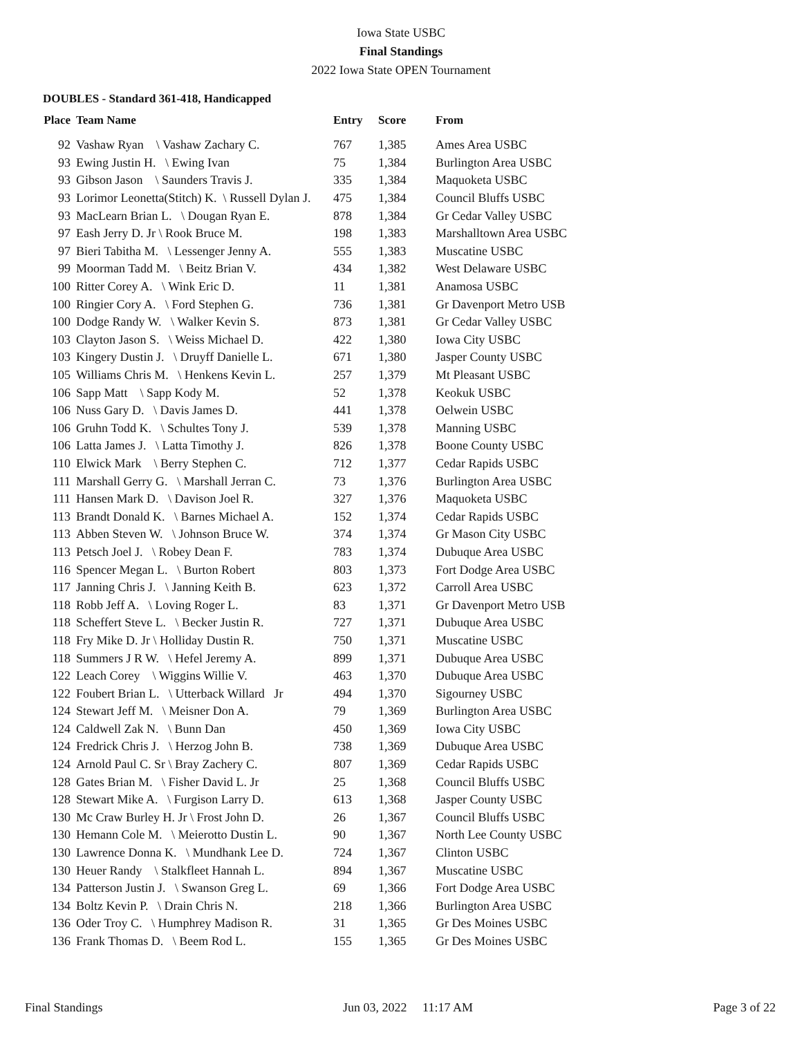Iowa State USBC
Final Standings
2022 Iowa State OPEN Tournament
DOUBLES - Standard 361-418, Handicapped
| Place | Team Name | Entry | Score | From |
| --- | --- | --- | --- | --- |
| 92 | Vashaw Ryan \ Vashaw Zachary C. | 767 | 1,385 | Ames Area USBC |
| 93 | Ewing Justin H. \ Ewing Ivan | 75 | 1,384 | Burlington Area USBC |
| 93 | Gibson Jason \ Saunders Travis J. | 335 | 1,384 | Maquoketa USBC |
| 93 | Lorimor Leonetta(Stitch) K. \ Russell Dylan J. | 475 | 1,384 | Council Bluffs USBC |
| 93 | MacLearn Brian L. \ Dougan Ryan E. | 878 | 1,384 | Gr Cedar Valley USBC |
| 97 | Eash Jerry D. Jr \ Rook Bruce M. | 198 | 1,383 | Marshalltown Area USBC |
| 97 | Bieri Tabitha M. \ Lessenger Jenny A. | 555 | 1,383 | Muscatine USBC |
| 99 | Moorman Tadd M. \ Beitz Brian V. | 434 | 1,382 | West Delaware USBC |
| 100 | Ritter Corey A. \ Wink Eric D. | 11 | 1,381 | Anamosa USBC |
| 100 | Ringier Cory A. \ Ford Stephen G. | 736 | 1,381 | Gr Davenport Metro USB |
| 100 | Dodge Randy W. \ Walker Kevin S. | 873 | 1,381 | Gr Cedar Valley USBC |
| 103 | Clayton Jason S. \ Weiss Michael D. | 422 | 1,380 | Iowa City USBC |
| 103 | Kingery Dustin J. \ Druyff Danielle L. | 671 | 1,380 | Jasper County USBC |
| 105 | Williams Chris M. \ Henkens Kevin L. | 257 | 1,379 | Mt Pleasant USBC |
| 106 | Sapp Matt \ Sapp Kody M. | 52 | 1,378 | Keokuk USBC |
| 106 | Nuss Gary D. \ Davis James D. | 441 | 1,378 | Oelwein USBC |
| 106 | Gruhn Todd K. \ Schultes Tony J. | 539 | 1,378 | Manning USBC |
| 106 | Latta James J. \ Latta Timothy J. | 826 | 1,378 | Boone County USBC |
| 110 | Elwick Mark \ Berry Stephen C. | 712 | 1,377 | Cedar Rapids USBC |
| 111 | Marshall Gerry G. \ Marshall Jerran C. | 73 | 1,376 | Burlington Area USBC |
| 111 | Hansen Mark D. \ Davison Joel R. | 327 | 1,376 | Maquoketa USBC |
| 113 | Brandt Donald K. \ Barnes Michael A. | 152 | 1,374 | Cedar Rapids USBC |
| 113 | Abben Steven W. \ Johnson Bruce W. | 374 | 1,374 | Gr Mason City USBC |
| 113 | Petsch Joel J. \ Robey Dean F. | 783 | 1,374 | Dubuque Area USBC |
| 116 | Spencer Megan L. \ Burton Robert | 803 | 1,373 | Fort Dodge Area USBC |
| 117 | Janning Chris J. \ Janning Keith B. | 623 | 1,372 | Carroll Area USBC |
| 118 | Robb Jeff A. \ Loving Roger L. | 83 | 1,371 | Gr Davenport Metro USB |
| 118 | Scheffert Steve L. \ Becker Justin R. | 727 | 1,371 | Dubuque Area USBC |
| 118 | Fry Mike D. Jr \ Holliday Dustin R. | 750 | 1,371 | Muscatine USBC |
| 118 | Summers J R W. \ Hefel Jeremy A. | 899 | 1,371 | Dubuque Area USBC |
| 122 | Leach Corey \ Wiggins Willie V. | 463 | 1,370 | Dubuque Area USBC |
| 122 | Foubert Brian L. \ Utterback Willard Jr | 494 | 1,370 | Sigourney USBC |
| 124 | Stewart Jeff M. \ Meisner Don A. | 79 | 1,369 | Burlington Area USBC |
| 124 | Caldwell Zak N. \ Bunn Dan | 450 | 1,369 | Iowa City USBC |
| 124 | Fredrick Chris J. \ Herzog John B. | 738 | 1,369 | Dubuque Area USBC |
| 124 | Arnold Paul C. Sr \ Bray Zachery C. | 807 | 1,369 | Cedar Rapids USBC |
| 128 | Gates Brian M. \ Fisher David L. Jr | 25 | 1,368 | Council Bluffs USBC |
| 128 | Stewart Mike A. \ Furgison Larry D. | 613 | 1,368 | Jasper County USBC |
| 130 | Mc Craw Burley H. Jr \ Frost John D. | 26 | 1,367 | Council Bluffs USBC |
| 130 | Hemann Cole M. \ Meierotto Dustin L. | 90 | 1,367 | North Lee County USBC |
| 130 | Lawrence Donna K. \ Mundhank Lee D. | 724 | 1,367 | Clinton USBC |
| 130 | Heuer Randy \ Stalkfleet Hannah L. | 894 | 1,367 | Muscatine USBC |
| 134 | Patterson Justin J. \ Swanson Greg L. | 69 | 1,366 | Fort Dodge Area USBC |
| 134 | Boltz Kevin P. \ Drain Chris N. | 218 | 1,366 | Burlington Area USBC |
| 136 | Oder Troy C. \ Humphrey Madison R. | 31 | 1,365 | Gr Des Moines USBC |
| 136 | Frank Thomas D. \ Beem Rod L. | 155 | 1,365 | Gr Des Moines USBC |
Final Standings Jun 03, 2022 11:17 AM Page 3 of 22